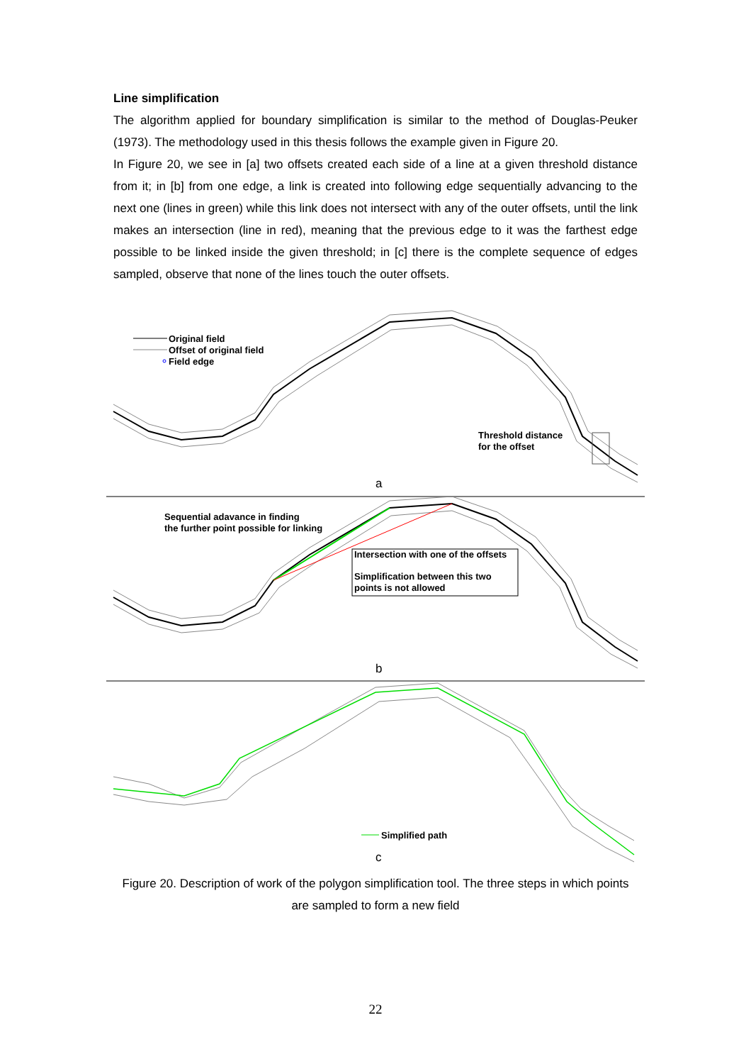Line simplification
The algorithm applied for boundary simplification is similar to the method of Douglas-Peuker (1973). The methodology used in this thesis follows the example given in Figure 20.
In Figure 20, we see in [a] two offsets created each side of a line at a given threshold distance from it; in [b] from one edge, a link is created into following edge sequentially advancing to the next one (lines in green) while this link does not intersect with any of the outer offsets, until the link makes an intersection (line in red), meaning that the previous edge to it was the farthest edge possible to be linked inside the given threshold; in [c] there is the complete sequence of edges sampled, observe that none of the lines touch the outer offsets.
Original field
Offset of original field
Field edge
Threshold distance
for the offset
a
Sequential adavance in finding
the further point possible for linking
Intersection with one of the offsets
Simplification between this two
points is not allowed
b
Simplified path
c
Figure 20. Description of work of the polygon simplification tool. The three steps in which points are sampled to form a new field
22